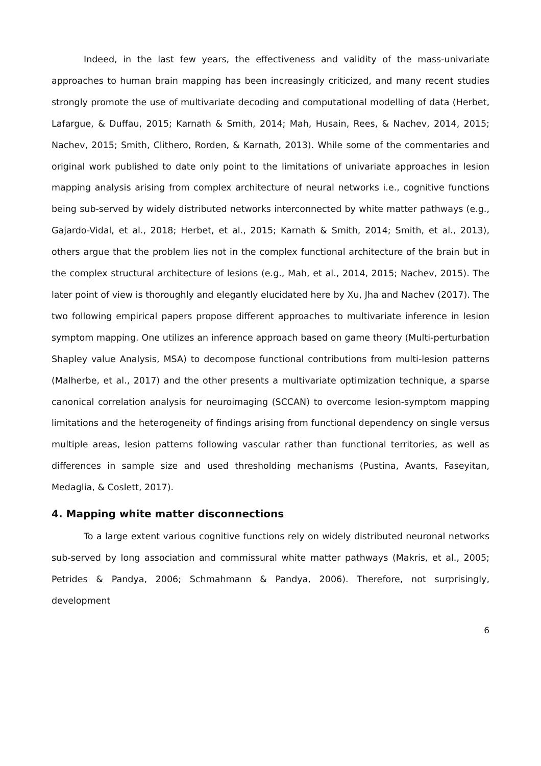Indeed, in the last few years, the effectiveness and validity of the mass-univariate approaches to human brain mapping has been increasingly criticized, and many recent studies strongly promote the use of multivariate decoding and computational modelling of data (Herbet, Lafargue, & Duffau, 2015; Karnath & Smith, 2014; Mah, Husain, Rees, & Nachev, 2014, 2015; Nachev, 2015; Smith, Clithero, Rorden, & Karnath, 2013). While some of the commentaries and original work published to date only point to the limitations of univariate approaches in lesion mapping analysis arising from complex architecture of neural networks i.e., cognitive functions being sub-served by widely distributed networks interconnected by white matter pathways (e.g., Gajardo-Vidal, et al., 2018; Herbet, et al., 2015; Karnath & Smith, 2014; Smith, et al., 2013), others argue that the problem lies not in the complex functional architecture of the brain but in the complex structural architecture of lesions (e.g., Mah, et al., 2014, 2015; Nachev, 2015). The later point of view is thoroughly and elegantly elucidated here by Xu, Jha and Nachev (2017). The two following empirical papers propose different approaches to multivariate inference in lesion symptom mapping. One utilizes an inference approach based on game theory (Multi-perturbation Shapley value Analysis, MSA) to decompose functional contributions from multi-lesion patterns (Malherbe, et al., 2017) and the other presents a multivariate optimization technique, a sparse canonical correlation analysis for neuroimaging (SCCAN) to overcome lesion-symptom mapping limitations and the heterogeneity of findings arising from functional dependency on single versus multiple areas, lesion patterns following vascular rather than functional territories, as well as differences in sample size and used thresholding mechanisms (Pustina, Avants, Faseyitan, Medaglia, & Coslett, 2017).
4. Mapping white matter disconnections
To a large extent various cognitive functions rely on widely distributed neuronal networks sub-served by long association and commissural white matter pathways (Makris, et al., 2005; Petrides & Pandya, 2006; Schmahmann & Pandya, 2006). Therefore, not surprisingly, development
6